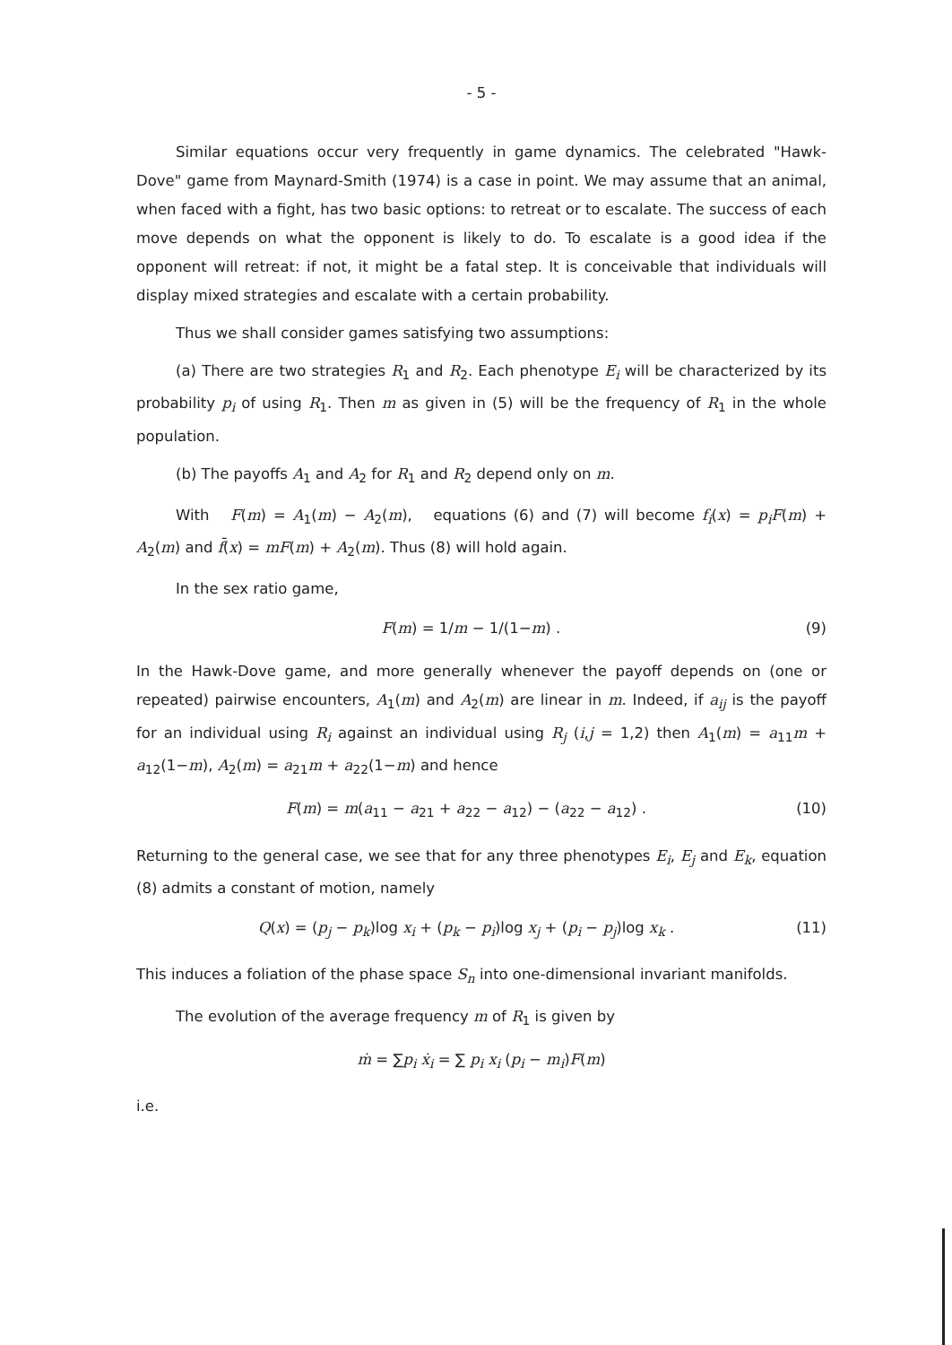- 5 -
Similar equations occur very frequently in game dynamics. The celebrated "Hawk-Dove" game from Maynard-Smith (1974) is a case in point. We may assume that an animal, when faced with a fight, has two basic options: to retreat or to escalate. The success of each move depends on what the opponent is likely to do. To escalate is a good idea if the opponent will retreat: if not, it might be a fatal step. It is conceivable that individuals will display mixed strategies and escalate with a certain probability.
Thus we shall consider games satisfying two assumptions:
(a) There are two strategies R<sub>1</sub> and R<sub>2</sub>. Each phenotype E<sub>i</sub> will be characterized by its probability p<sub>i</sub> of using R<sub>1</sub>. Then m as given in (5) will be the frequency of R<sub>1</sub> in the whole population.
(b) The payoffs A<sub>1</sub> and A<sub>2</sub> for R<sub>1</sub> and R<sub>2</sub> depend only on m.
With F(m) = A<sub>1</sub>(m) − A<sub>2</sub>(m), equations (6) and (7) will become f<sub>i</sub>(x) = p<sub>i</sub>F(m) + A<sub>2</sub>(m) and f̄(x) = mF(m) + A<sub>2</sub>(m). Thus (8) will hold again.
In the sex ratio game,
F(m) = 1/m − 1/(1−m) . (9)
In the Hawk-Dove game, and more generally whenever the payoff depends on (one or repeated) pairwise encounters, A<sub>1</sub>(m) and A<sub>2</sub>(m) are linear in m. Indeed, if a<sub>ij</sub> is the payoff for an individual using R<sub>i</sub> against an individual using R<sub>j</sub> (i,j = 1,2) then A<sub>1</sub>(m) = a<sub>11</sub>m + a<sub>12</sub>(1−m), A<sub>2</sub>(m) = a<sub>21</sub>m + a<sub>22</sub>(1−m) and hence
F(m) = m(a<sub>11</sub> − a<sub>21</sub> + a<sub>22</sub> − a<sub>12</sub>) − (a<sub>22</sub> − a<sub>12</sub>) . (10)
Returning to the general case, we see that for any three phenotypes E<sub>i</sub>, E<sub>j</sub> and E<sub>k</sub>, equation (8) admits a constant of motion, namely
Q(x) = (p<sub>j</sub> − p<sub>k</sub>)log x<sub>i</sub> + (p<sub>k</sub> − p<sub>i</sub>)log x<sub>j</sub> + (p<sub>i</sub> − p<sub>j</sub>)log x<sub>k</sub> . (11)
This induces a foliation of the phase space S<sub>n</sub> into one-dimensional invariant manifolds.
The evolution of the average frequency m of R<sub>1</sub> is given by
ṁ = ∑p<sub>i</sub> ẋ<sub>i</sub> = ∑ p<sub>i</sub> x<sub>i</sub> (p<sub>i</sub> − m<sub>i</sub>)F(m)
i.e.